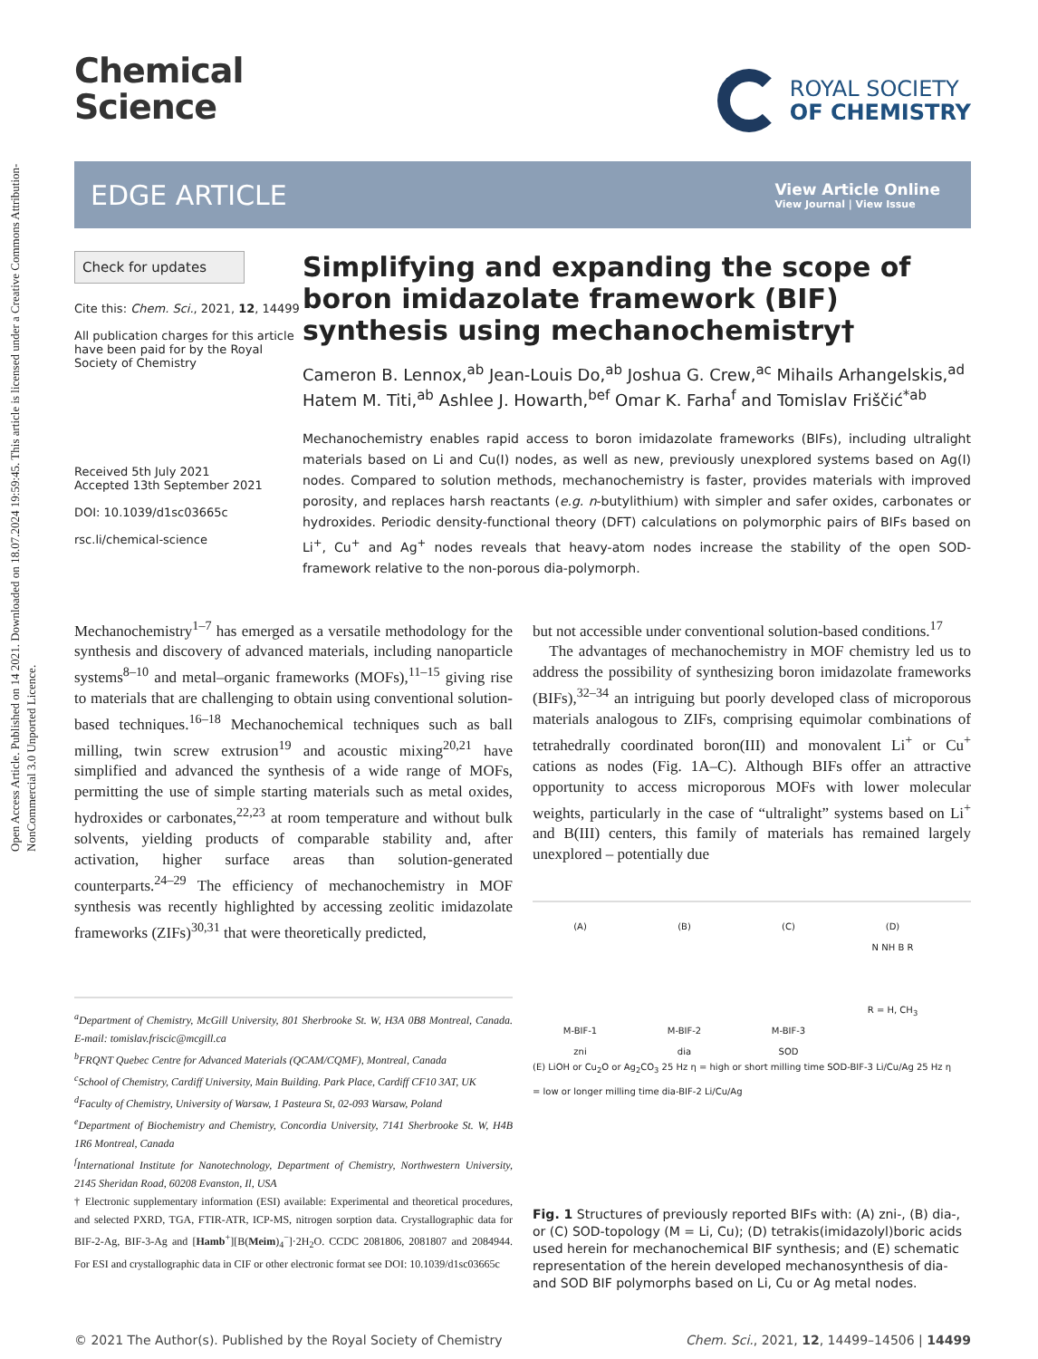Open Access Article. Published on 14 2021. Downloaded on 18.07.2024 19:59:45. This article is licensed under a Creative Commons Attribution-NonCommercial 3.0 Unported Licence.
Chemical
Science
ROYAL SOCIETY
OF CHEMISTRY
EDGE ARTICLE
View Article Online
View Journal | View Issue
Check for updates
Cite this: Chem. Sci., 2021, 12, 14499
All publication charges for this article have been paid for by the Royal Society of Chemistry
Received 5th July 2021
Accepted 13th September 2021
DOI: 10.1039/d1sc03665c
rsc.li/chemical-science
Simplifying and expanding the scope of boron imidazolate framework (BIF) synthesis using mechanochemistry†
Cameron B. Lennox,<sup>ab</sup> Jean-Louis Do,<sup>ab</sup> Joshua G. Crew,<sup>ac</sup> Mihails Arhangelskis,<sup>ad</sup> Hatem M. Titi,<sup>ab</sup> Ashlee J. Howarth,<sup>bef</sup> Omar K. Farha<sup>f</sup> and Tomislav Friščić<sup>*ab</sup>
Mechanochemistry enables rapid access to boron imidazolate frameworks (BIFs), including ultralight materials based on Li and Cu(I) nodes, as well as new, previously unexplored systems based on Ag(I) nodes. Compared to solution methods, mechanochemistry is faster, provides materials with improved porosity, and replaces harsh reactants (e.g. n-butylithium) with simpler and safer oxides, carbonates or hydroxides. Periodic density-functional theory (DFT) calculations on polymorphic pairs of BIFs based on Li<sup>+</sup>, Cu<sup>+</sup> and Ag<sup>+</sup> nodes reveals that heavy-atom nodes increase the stability of the open SOD-framework relative to the non-porous dia-polymorph.
Mechanochemistry<sup>1–7</sup> has emerged as a versatile methodology for the synthesis and discovery of advanced materials, including nanoparticle systems<sup>8–10</sup> and metal–organic frameworks (MOFs),<sup>11–15</sup> giving rise to materials that are challenging to obtain using conventional solution-based techniques.<sup>16–18</sup> Mechanochemical techniques such as ball milling, twin screw extrusion<sup>19</sup> and acoustic mixing<sup>20,21</sup> have simplified and advanced the synthesis of a wide range of MOFs, permitting the use of simple starting materials such as metal oxides, hydroxides or carbonates,<sup>22,23</sup> at room temperature and without bulk solvents, yielding products of comparable stability and, after activation, higher surface areas than solution-generated counterparts.<sup>24–29</sup> The efficiency of mechanochemistry in MOF synthesis was recently highlighted by accessing zeolitic imidazolate frameworks (ZIFs)<sup>30,31</sup> that were theoretically predicted,
<sup>a</sup> Department of Chemistry, McGill University, 801 Sherbrooke St. W, H3A 0B8 Montreal, Canada. E-mail: tomislav.friscic@mcgill.ca
<sup>b</sup> FRQNT Quebec Centre for Advanced Materials (QCAM/CQMF), Montreal, Canada
<sup>c</sup> School of Chemistry, Cardiff University, Main Building. Park Place, Cardiff CF10 3AT, UK
<sup>d</sup> Faculty of Chemistry, University of Warsaw, 1 Pasteura St, 02-093 Warsaw, Poland
<sup>e</sup> Department of Biochemistry and Chemistry, Concordia University, 7141 Sherbrooke St. W, H4B 1R6 Montreal, Canada
<sup>f</sup> International Institute for Nanotechnology, Department of Chemistry, Northwestern University, 2145 Sheridan Road, 60208 Evanston, Il, USA
† Electronic supplementary information (ESI) available: Experimental and theoretical procedures, and selected PXRD, TGA, FTIR-ATR, ICP-MS, nitrogen sorption data. Crystallographic data for BIF-2-Ag, BIF-3-Ag and [Hamb<sup>+</sup>][B(Meim)<sub>4</sub><sup>−</sup>]·2H<sub>2</sub>O. CCDC 2081806, 2081807 and 2084944. For ESI and crystallographic data in CIF or other electronic format see DOI: 10.1039/d1sc03665c
but not accessible under conventional solution-based conditions.<sup>17</sup>
The advantages of mechanochemistry in MOF chemistry led us to address the possibility of synthesizing boron imidazolate frameworks (BIFs),<sup>32–34</sup> an intriguing but poorly developed class of microporous materials analogous to ZIFs, comprising equimolar combinations of tetrahedrally coordinated boron(III) and monovalent Li<sup>+</sup> or Cu<sup>+</sup> cations as nodes (Fig. 1A–C). Although BIFs offer an attractive opportunity to access microporous MOFs with lower molecular weights, particularly in the case of “ultralight” systems based on Li<sup>+</sup> and B(III) centers, this family of materials has remained largely unexplored – potentially due
(A)
M-BIF-1
zni
(B)
M-BIF-2
dia
(C)
M-BIF-3
SOD
(D)
N NH B R
R = H, CH<sub>3</sub>
(E) LiOH or Cu<sub>2</sub>O or Ag<sub>2</sub>CO<sub>3</sub> 25 Hz η = high or short milling time SOD-BIF-3 Li/Cu/Ag 25 Hz η = low or longer milling time dia-BIF-2 Li/Cu/Ag
Fig. 1 Structures of previously reported BIFs with: (A) zni-, (B) dia-, or (C) SOD-topology (M = Li, Cu); (D) tetrakis(imidazolyl)boric acids used herein for mechanochemical BIF synthesis; and (E) schematic representation of the herein developed mechanosynthesis of dia- and SOD BIF polymorphs based on Li, Cu or Ag metal nodes.
© 2021 The Author(s). Published by the Royal Society of Chemistry Chem. Sci., 2021, 12, 14499–14506 | 14499